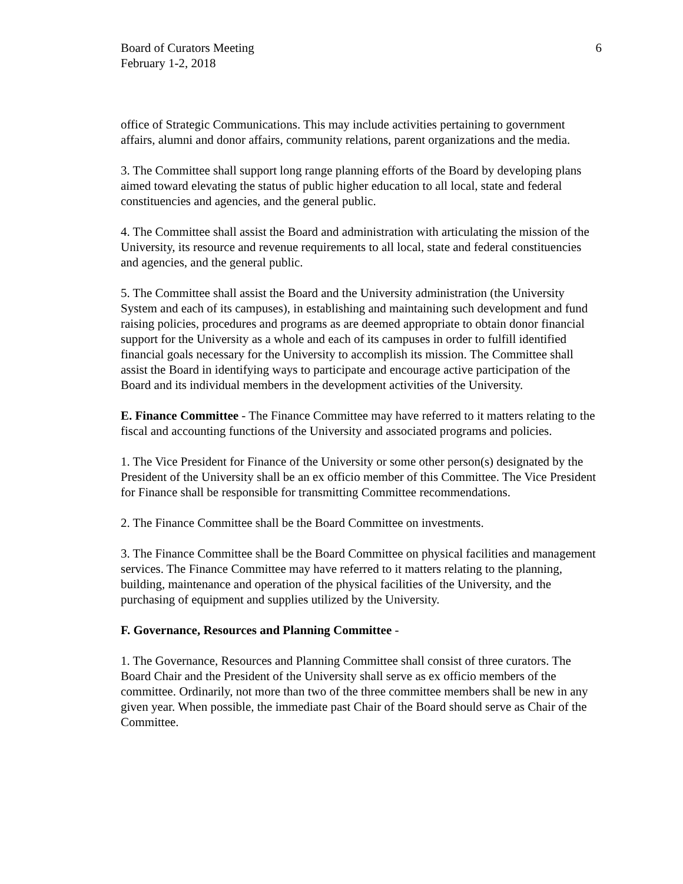Board of Curators Meeting
February 1-2, 2018
6
office of Strategic Communications. This may include activities pertaining to government affairs, alumni and donor affairs, community relations, parent organizations and the media.
3. The Committee shall support long range planning efforts of the Board by developing plans aimed toward elevating the status of public higher education to all local, state and federal constituencies and agencies, and the general public.
4. The Committee shall assist the Board and administration with articulating the mission of the University, its resource and revenue requirements to all local, state and federal constituencies and agencies, and the general public.
5. The Committee shall assist the Board and the University administration (the University System and each of its campuses), in establishing and maintaining such development and fund raising policies, procedures and programs as are deemed appropriate to obtain donor financial support for the University as a whole and each of its campuses in order to fulfill identified financial goals necessary for the University to accomplish its mission. The Committee shall assist the Board in identifying ways to participate and encourage active participation of the Board and its individual members in the development activities of the University.
E. Finance Committee - The Finance Committee may have referred to it matters relating to the fiscal and accounting functions of the University and associated programs and policies.
1. The Vice President for Finance of the University or some other person(s) designated by the President of the University shall be an ex officio member of this Committee. The Vice President for Finance shall be responsible for transmitting Committee recommendations.
2. The Finance Committee shall be the Board Committee on investments.
3. The Finance Committee shall be the Board Committee on physical facilities and management services. The Finance Committee may have referred to it matters relating to the planning, building, maintenance and operation of the physical facilities of the University, and the purchasing of equipment and supplies utilized by the University.
F. Governance, Resources and Planning Committee -
1. The Governance, Resources and Planning Committee shall consist of three curators. The Board Chair and the President of the University shall serve as ex officio members of the committee. Ordinarily, not more than two of the three committee members shall be new in any given year. When possible, the immediate past Chair of the Board should serve as Chair of the Committee.